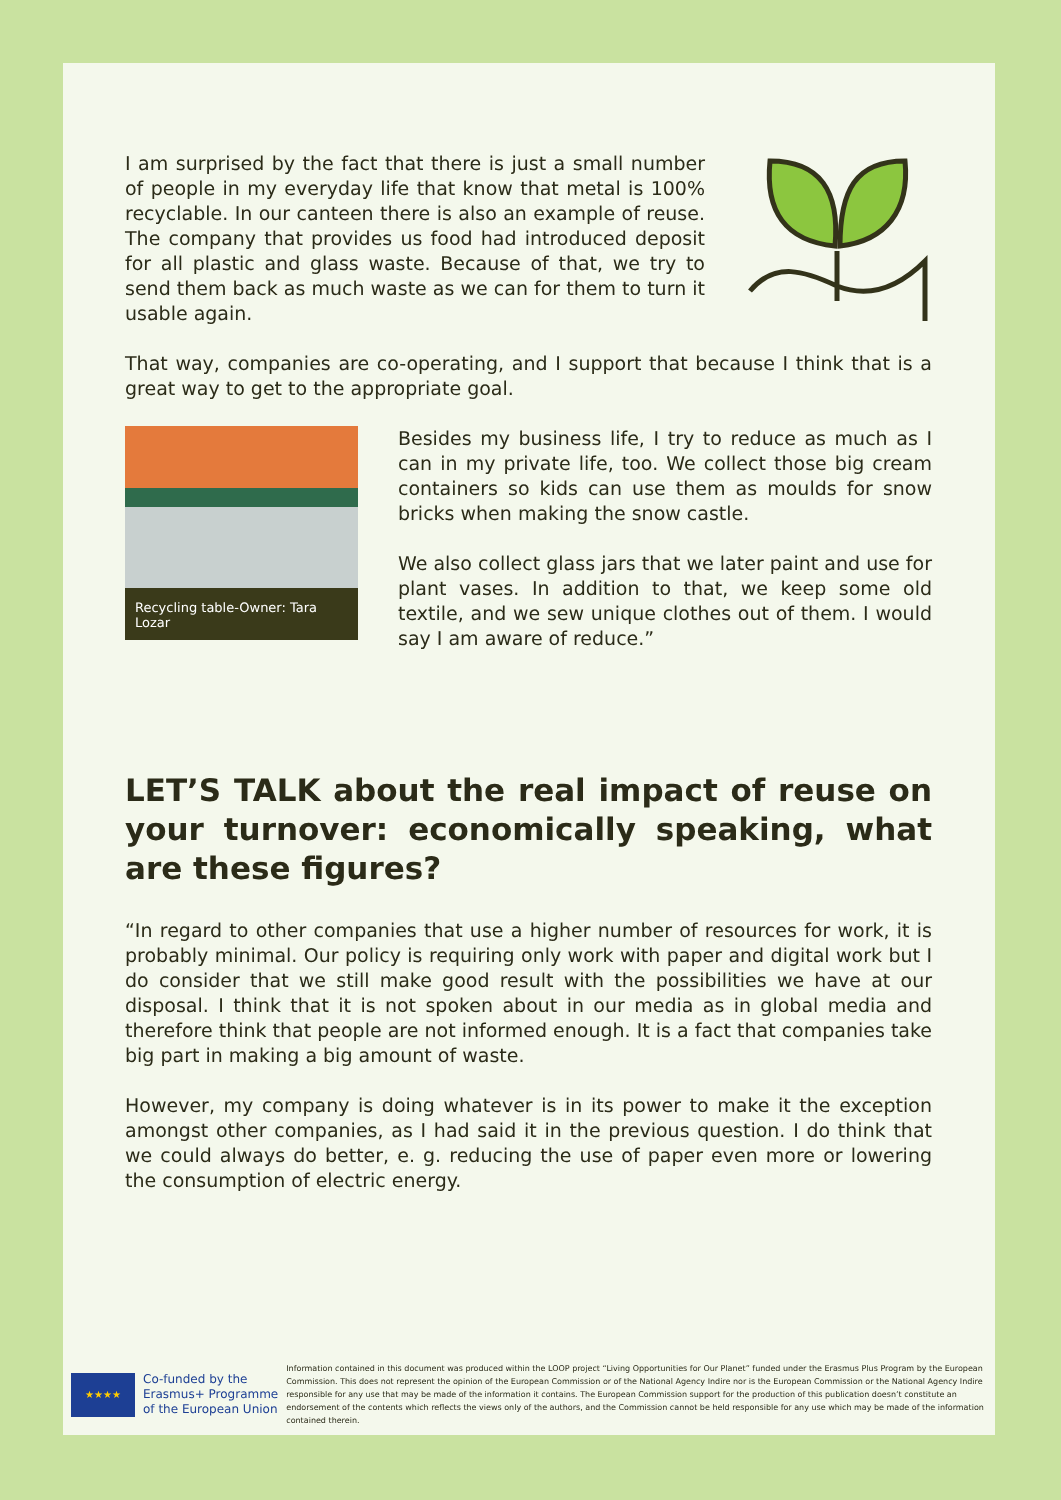I am surprised by the fact that there is just a small number of people in my everyday life that know that metal is 100% recyclable. In our canteen there is also an example of reuse. The company that provides us food had introduced deposit for all plastic and glass waste. Because of that, we try to send them back as much waste as we can for them to turn it usable again.
That way, companies are co-operating, and I support that because I think that is a great way to get to the appropriate goal.
Recycling table-Owner: Tara Lozar
Besides my business life, I try to reduce as much as I can in my private life, too. We collect those big cream containers so kids can use them as moulds for snow bricks when making the snow castle.
We also collect glass jars that we later paint and use for plant vases. In addition to that, we keep some old textile, and we sew unique clothes out of them. I would say I am aware of reduce.”
LET’S TALK about the real impact of reuse on your turnover: economically speaking, what are these figures?
“In regard to other companies that use a higher number of resources for work, it is probably minimal. Our policy is requiring only work with paper and digital work but I do consider that we still make good result with the possibilities we have at our disposal. I think that it is not spoken about in our media as in global media and therefore think that people are not informed enough. It is a fact that companies take big part in making a big amount of waste.
However, my company is doing whatever is in its power to make it the exception amongst other companies, as I had said it in the previous question. I do think that we could always do better, e. g. reducing the use of paper even more or lowering the consumption of electric energy.
★★★★
Co-funded by the
Erasmus+ Programme
of the European Union
Information contained in this document was produced within the LOOP project “Living Opportunities for Our Planet” funded under the Erasmus Plus Program by the European Commission. This does not represent the opinion of the European Commission or of the National Agency Indire nor is the European Commission or the National Agency Indire responsible for any use that may be made of the information it contains. The European Commission support for the production of this publication doesn’t constitute an endorsement of the contents which reflects the views only of the authors, and the Commission cannot be held responsible for any use which may be made of the information contained therein.